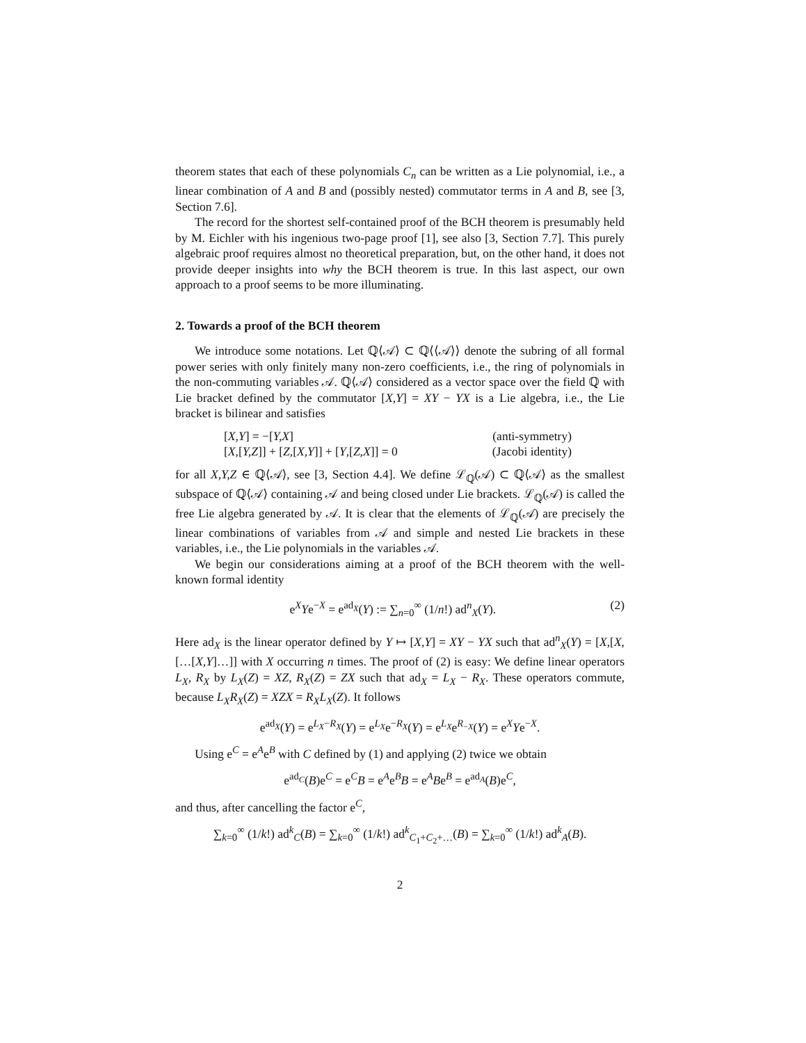theorem states that each of these polynomials C<sub>n</sub> can be written as a Lie polynomial, i.e., a linear combination of A and B and (possibly nested) commutator terms in A and B, see [3, Section 7.6].
The record for the shortest self-contained proof of the BCH theorem is presumably held by M. Eichler with his ingenious two-page proof [1], see also [3, Section 7.7]. This purely algebraic proof requires almost no theoretical preparation, but, on the other hand, it does not provide deeper insights into why the BCH theorem is true. In this last aspect, our own approach to a proof seems to be more illuminating.
2. Towards a proof of the BCH theorem
We introduce some notations. Let ℚ⟨𝒜⟩ ⊂ ℚ⟨⟨𝒜⟩⟩ denote the subring of all formal power series with only finitely many non-zero coefficients, i.e., the ring of polynomials in the non-commuting variables 𝒜. ℚ⟨𝒜⟩ considered as a vector space over the field ℚ with Lie bracket defined by the commutator [X,Y] = XY − YX is a Lie algebra, i.e., the Lie bracket is bilinear and satisfies
[X,Y] = −[Y,X] (anti-symmetry)
[X,[Y,Z]] + [Z,[X,Y]] + [Y,[Z,X]] = 0 (Jacobi identity)
for all X,Y,Z ∈ ℚ⟨𝒜⟩, see [3, Section 4.4]. We define ℒ<sub>ℚ</sub>(𝒜) ⊂ ℚ⟨𝒜⟩ as the smallest subspace of ℚ⟨𝒜⟩ containing 𝒜 and being closed under Lie brackets. ℒ<sub>ℚ</sub>(𝒜) is called the free Lie algebra generated by 𝒜. It is clear that the elements of ℒ<sub>ℚ</sub>(𝒜) are precisely the linear combinations of variables from 𝒜 and simple and nested Lie brackets in these variables, i.e., the Lie polynomials in the variables 𝒜.
We begin our considerations aiming at a proof of the BCH theorem with the well-known formal identity
e<sup>X</sup>Ye<sup>−X</sup> = e<sup>ad<sub>X</sub></sup>(Y) := ∑<sub>n=0</sub><sup>∞</sup> (1/n!) ad<sup>n</sup><sub>X</sub>(Y). (2)
Here ad<sub>X</sub> is the linear operator defined by Y ↦ [X,Y] = XY − YX such that ad<sup>n</sup><sub>X</sub>(Y) = [X,[X,[…[X,Y]…]] with X occurring n times. The proof of (2) is easy: We define linear operators L<sub>X</sub>, R<sub>X</sub> by L<sub>X</sub>(Z) = XZ, R<sub>X</sub>(Z) = ZX such that ad<sub>X</sub> = L<sub>X</sub> − R<sub>X</sub>. These operators commute, because L<sub>X</sub>R<sub>X</sub>(Z) = XZX = R<sub>X</sub>L<sub>X</sub>(Z). It follows
e<sup>ad<sub>X</sub></sup>(Y) = e<sup>L<sub>X</sub>−R<sub>X</sub></sup>(Y) = e<sup>L<sub>X</sub></sup>e<sup>−R<sub>X</sub></sup>(Y) = e<sup>L<sub>X</sub></sup>e<sup>R<sub>−X</sub></sup>(Y) = e<sup>X</sup>Ye<sup>−X</sup>.
Using e<sup>C</sup> = e<sup>A</sup>e<sup>B</sup> with C defined by (1) and applying (2) twice we obtain
e<sup>ad<sub>C</sub></sup>(B)e<sup>C</sup> = e<sup>C</sup>B = e<sup>A</sup>e<sup>B</sup>B = e<sup>A</sup>Be<sup>B</sup> = e<sup>ad<sub>A</sub></sup>(B)e<sup>C</sup>,
and thus, after cancelling the factor e<sup>C</sup>,
∑<sub>k=0</sub><sup>∞</sup> (1/k!) ad<sup>k</sup><sub>C</sub>(B) = ∑<sub>k=0</sub><sup>∞</sup> (1/k!) ad<sup>k</sup><sub>C<sub>1</sub>+C<sub>2</sub>+…</sub>(B) = ∑<sub>k=0</sub><sup>∞</sup> (1/k!) ad<sup>k</sup><sub>A</sub>(B).
2